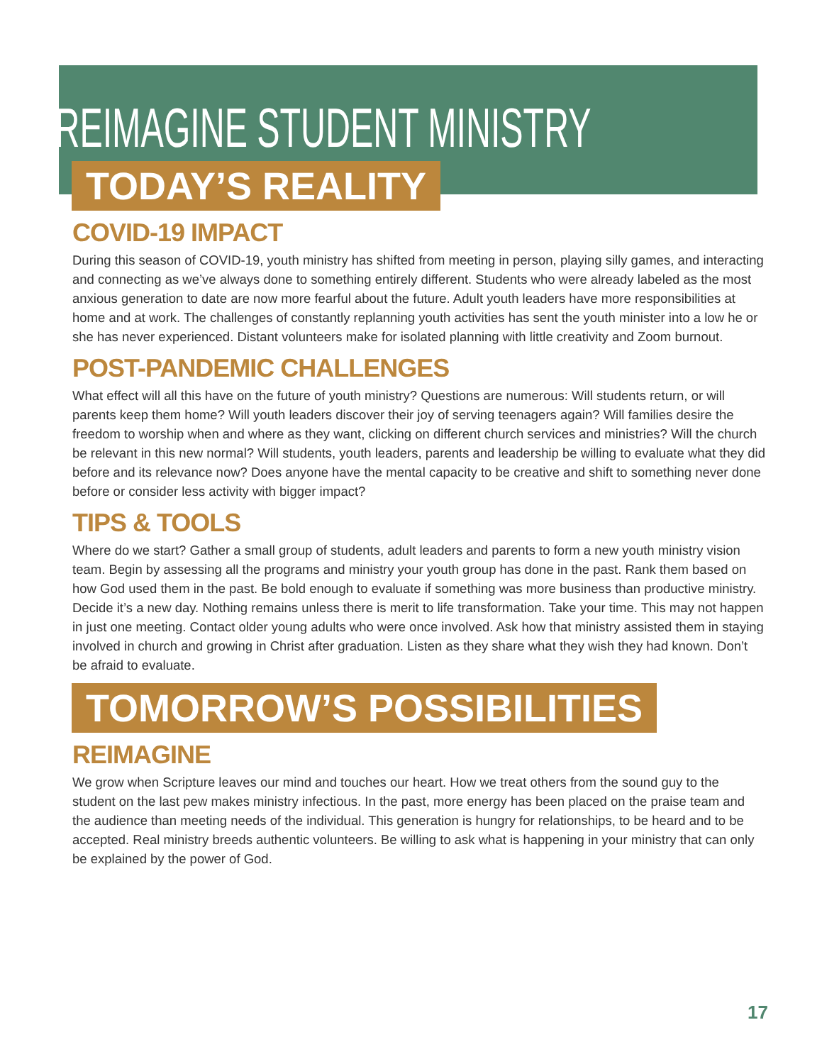REIMAGINE STUDENT MINISTRY
TODAY’S REALITY
COVID-19 IMPACT
During this season of COVID-19, youth ministry has shifted from meeting in person, playing silly games, and interacting and connecting as we’ve always done to something entirely different. Students who were already labeled as the most anxious generation to date are now more fearful about the future. Adult youth leaders have more responsibilities at home and at work. The challenges of constantly replanning youth activities has sent the youth minister into a low he or she has never experienced. Distant volunteers make for isolated planning with little creativity and Zoom burnout.
POST-PANDEMIC CHALLENGES
What effect will all this have on the future of youth ministry? Questions are numerous: Will students return, or will parents keep them home? Will youth leaders discover their joy of serving teenagers again? Will families desire the freedom to worship when and where as they want, clicking on different church services and ministries? Will the church be relevant in this new normal? Will students, youth leaders, parents and leadership be willing to evaluate what they did before and its relevance now? Does anyone have the mental capacity to be creative and shift to something never done before or consider less activity with bigger impact?
TIPS & TOOLS
Where do we start? Gather a small group of students, adult leaders and parents to form a new youth ministry vision team. Begin by assessing all the programs and ministry your youth group has done in the past. Rank them based on how God used them in the past. Be bold enough to evaluate if something was more business than productive ministry. Decide it’s a new day. Nothing remains unless there is merit to life transformation. Take your time. This may not happen in just one meeting. Contact older young adults who were once involved. Ask how that ministry assisted them in staying involved in church and growing in Christ after graduation. Listen as they share what they wish they had known. Don’t be afraid to evaluate.
TOMORROW’S POSSIBILITIES
REIMAGINE
We grow when Scripture leaves our mind and touches our heart. How we treat others from the sound guy to the student on the last pew makes ministry infectious. In the past, more energy has been placed on the praise team and the audience than meeting needs of the individual. This generation is hungry for relationships, to be heard and to be accepted. Real ministry breeds authentic volunteers. Be willing to ask what is happening in your ministry that can only be explained by the power of God.
17